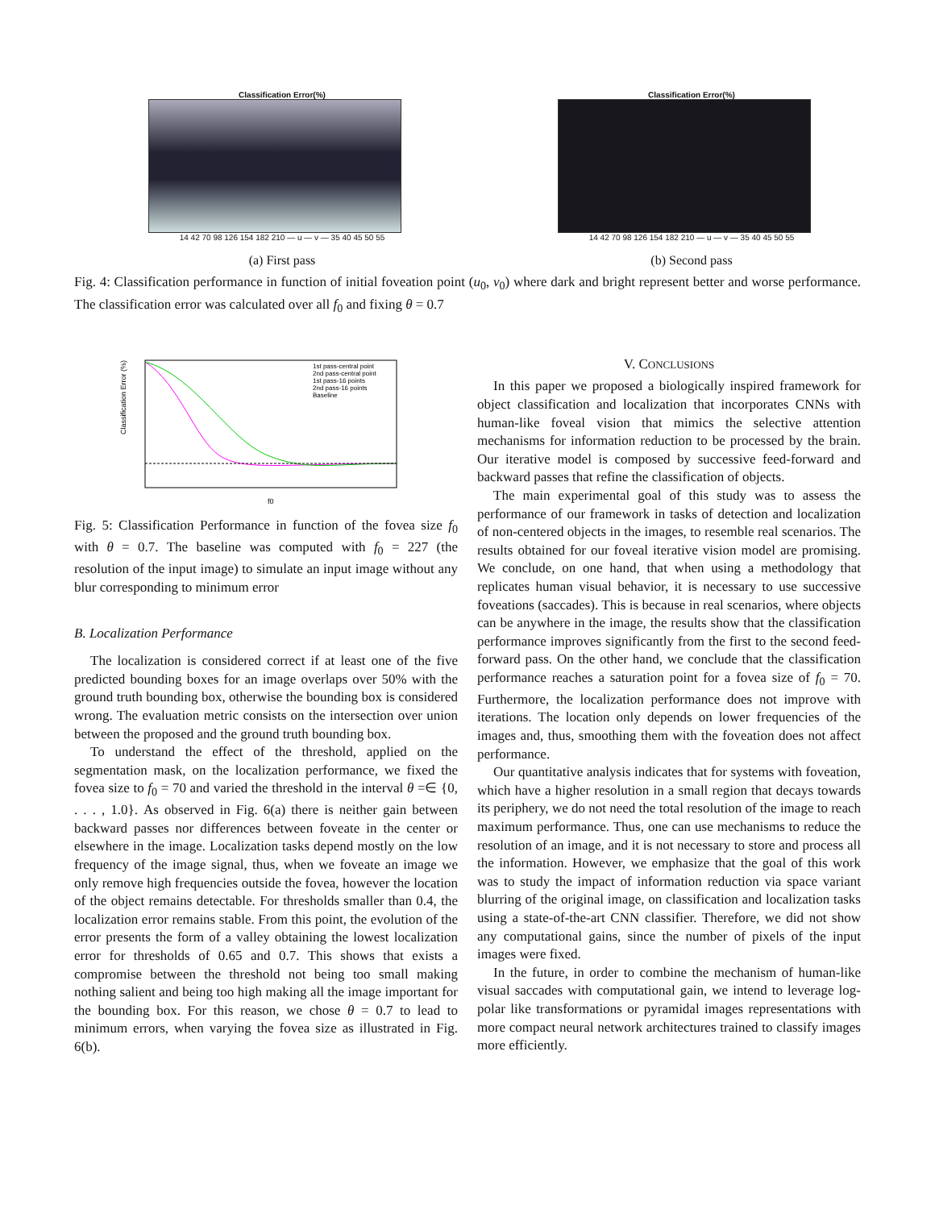Classification Error(%)
14 42 70 98 126 154 182 210 — u — v — 35 40 45 50 55
(a) First pass
Classification Error(%)
14 42 70 98 126 154 182 210 — u — v — 35 40 45 50 55
(b) Second pass
Fig. 4: Classification performance in function of initial foveation point (u<sub>0</sub>, v<sub>0</sub>) where dark and bright represent better and worse performance. The classification error was calculated over all f<sub>0</sub> and fixing θ = 0.7
Classification Error (%)
f0
1st pass-central point
2nd pass-central point
1st pass-16 points
2nd pass-16 points
Baseline
Fig. 5: Classification Performance in function of the fovea size f<sub>0</sub> with θ = 0.7. The baseline was computed with f<sub>0</sub> = 227 (the resolution of the input image) to simulate an input image without any blur corresponding to minimum error
B. Localization Performance
The localization is considered correct if at least one of the five predicted bounding boxes for an image overlaps over 50% with the ground truth bounding box, otherwise the bounding box is considered wrong. The evaluation metric consists on the intersection over union between the proposed and the ground truth bounding box.
To understand the effect of the threshold, applied on the segmentation mask, on the localization performance, we fixed the fovea size to f<sub>0</sub> = 70 and varied the threshold in the interval θ =∈ {0, . . . , 1.0}. As observed in Fig. 6(a) there is neither gain between backward passes nor differences between foveate in the center or elsewhere in the image. Localization tasks depend mostly on the low frequency of the image signal, thus, when we foveate an image we only remove high frequencies outside the fovea, however the location of the object remains detectable. For thresholds smaller than 0.4, the localization error remains stable. From this point, the evolution of the error presents the form of a valley obtaining the lowest localization error for thresholds of 0.65 and 0.7. This shows that exists a compromise between the threshold not being too small making nothing salient and being too high making all the image important for the bounding box. For this reason, we chose θ = 0.7 to lead to minimum errors, when varying the fovea size as illustrated in Fig. 6(b).
V. CONCLUSIONS
In this paper we proposed a biologically inspired framework for object classification and localization that incorporates CNNs with human-like foveal vision that mimics the selective attention mechanisms for information reduction to be processed by the brain. Our iterative model is composed by successive feed-forward and backward passes that refine the classification of objects.
The main experimental goal of this study was to assess the performance of our framework in tasks of detection and localization of non-centered objects in the images, to resemble real scenarios. The results obtained for our foveal iterative vision model are promising. We conclude, on one hand, that when using a methodology that replicates human visual behavior, it is necessary to use successive foveations (saccades). This is because in real scenarios, where objects can be anywhere in the image, the results show that the classification performance improves significantly from the first to the second feed-forward pass. On the other hand, we conclude that the classification performance reaches a saturation point for a fovea size of f<sub>0</sub> = 70. Furthermore, the localization performance does not improve with iterations. The location only depends on lower frequencies of the images and, thus, smoothing them with the foveation does not affect performance.
Our quantitative analysis indicates that for systems with foveation, which have a higher resolution in a small region that decays towards its periphery, we do not need the total resolution of the image to reach maximum performance. Thus, one can use mechanisms to reduce the resolution of an image, and it is not necessary to store and process all the information. However, we emphasize that the goal of this work was to study the impact of information reduction via space variant blurring of the original image, on classification and localization tasks using a state-of-the-art CNN classifier. Therefore, we did not show any computational gains, since the number of pixels of the input images were fixed.
In the future, in order to combine the mechanism of human-like visual saccades with computational gain, we intend to leverage log-polar like transformations or pyramidal images representations with more compact neural network architectures trained to classify images more efficiently.